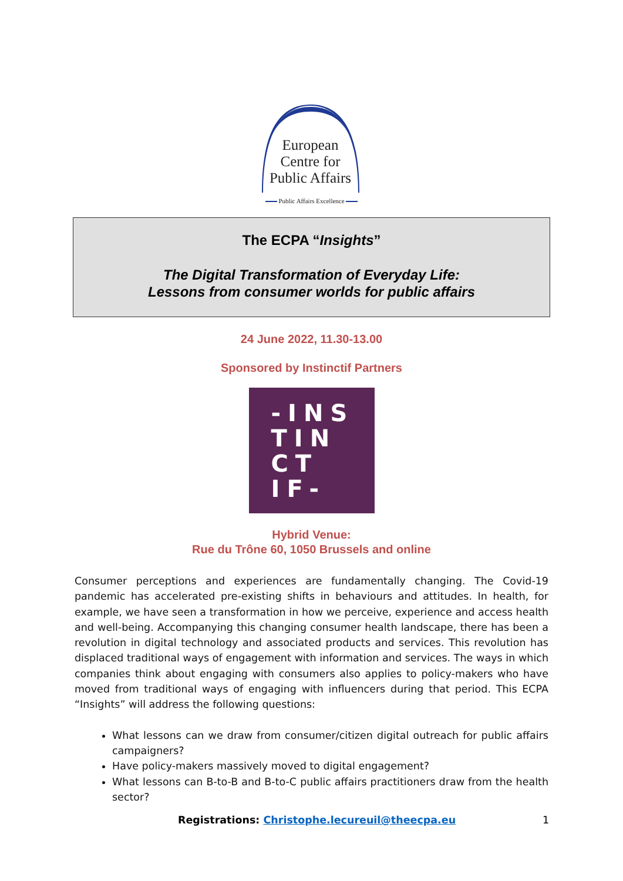European
Centre for
Public Affairs
Public Affairs Excellence
The ECPA “Insights”
The Digital Transformation of Everyday Life:
Lessons from consumer worlds for public affairs
24 June 2022, 11.30-13.00
Sponsored by Instinctif Partners
-INS
TIN
CT
IF-
Hybrid Venue:
Rue du Trône 60, 1050 Brussels and online
Consumer perceptions and experiences are fundamentally changing. The Covid-19 pandemic has accelerated pre-existing shifts in behaviours and attitudes. In health, for example, we have seen a transformation in how we perceive, experience and access health and well-being. Accompanying this changing consumer health landscape, there has been a revolution in digital technology and associated products and services. This revolution has displaced traditional ways of engagement with information and services. The ways in which companies think about engaging with consumers also applies to policy-makers who have moved from traditional ways of engaging with influencers during that period. This ECPA “Insights” will address the following questions:
What lessons can we draw from consumer/citizen digital outreach for public affairs campaigners?
Have policy-makers massively moved to digital engagement?
What lessons can B-to-B and B-to-C public affairs practitioners draw from the health sector?
Registrations: Christophe.lecureuil@theecpa.eu 1